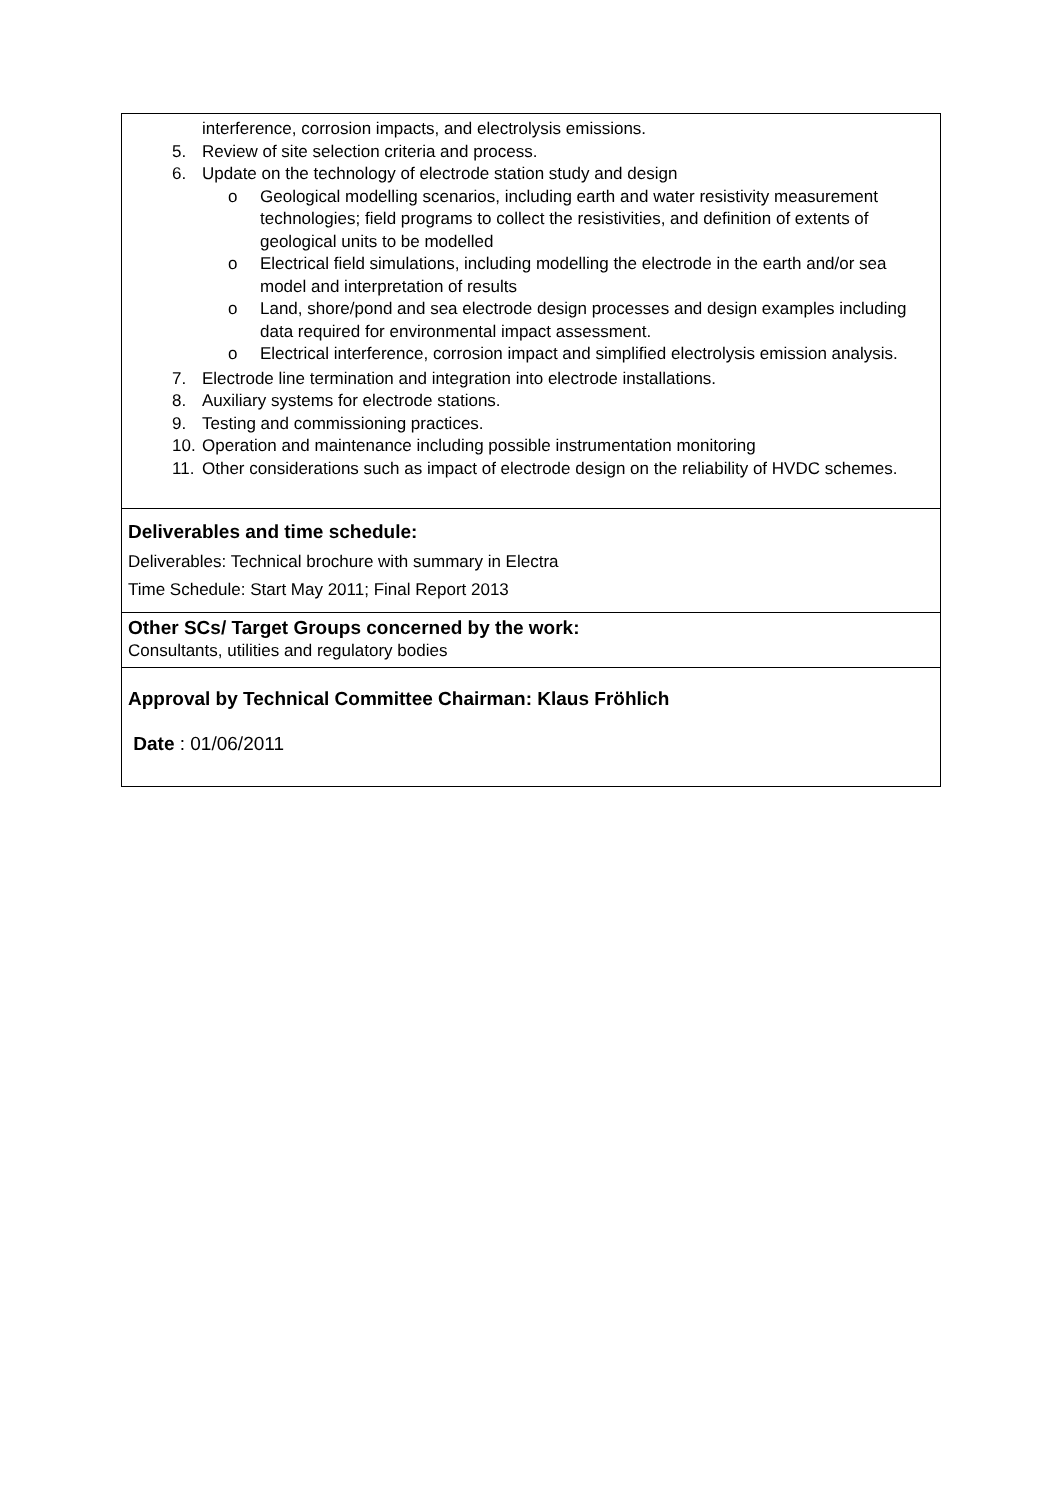| interference, corrosion impacts, and electrolysis emissions. 5. Review of site selection criteria and process. 6. Update on the technology of electrode station study and design o Geological modelling scenarios, including earth and water resistivity measurement technologies; field programs to collect the resistivities, and definition of extents of geological units to be modelled o Electrical field simulations, including modelling the electrode in the earth and/or sea model and interpretation of results o Land, shore/pond and sea electrode design processes and design examples including data required for environmental impact assessment. o Electrical interference, corrosion impact and simplified electrolysis emission analysis. 7. Electrode line termination and integration into electrode installations. 8. Auxiliary systems for electrode stations. 9. Testing and commissioning practices. 10. Operation and maintenance including possible instrumentation monitoring 11. Other considerations such as impact of electrode design on the reliability of HVDC schemes. |
| Deliverables and time schedule: Deliverables: Technical brochure with summary in Electra Time Schedule: Start May 2011; Final Report 2013 |
| Other SCs/ Target Groups concerned by the work: Consultants, utilities and regulatory bodies |
| Approval by Technical Committee Chairman: Klaus Fröhlich Date : 01/06/2011 |